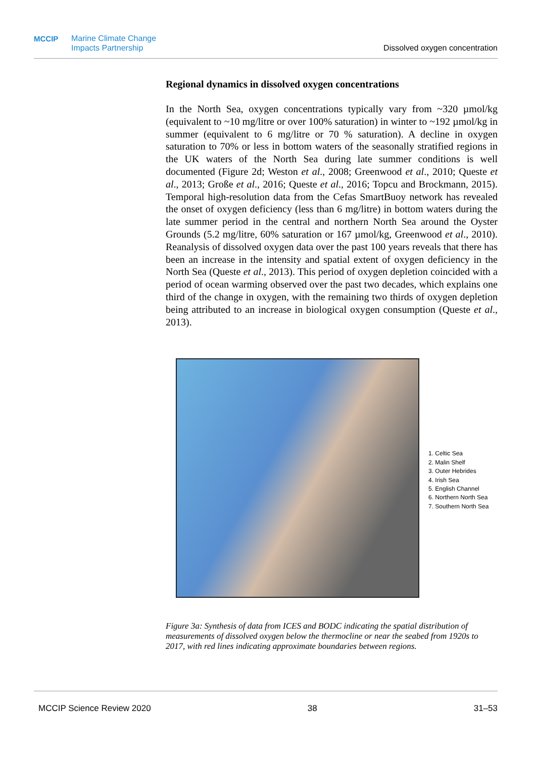MCCIP Marine Climate Change
Impacts Partnership
Dissolved oxygen concentration
Regional dynamics in dissolved oxygen concentrations
In the North Sea, oxygen concentrations typically vary from ~320 µmol/kg (equivalent to ~10 mg/litre or over 100% saturation) in winter to ~192 µmol/kg in summer (equivalent to 6 mg/litre or 70 % saturation). A decline in oxygen saturation to 70% or less in bottom waters of the seasonally stratified regions in the UK waters of the North Sea during late summer conditions is well documented (Figure 2d; Weston et al., 2008; Greenwood et al., 2010; Queste et al., 2013; Große et al., 2016; Queste et al., 2016; Topcu and Brockmann, 2015). Temporal high-resolution data from the Cefas SmartBuoy network has revealed the onset of oxygen deficiency (less than 6 mg/litre) in bottom waters during the late summer period in the central and northern North Sea around the Oyster Grounds (5.2 mg/litre, 60% saturation or 167 µmol/kg, Greenwood et al., 2010). Reanalysis of dissolved oxygen data over the past 100 years reveals that there has been an increase in the intensity and spatial extent of oxygen deficiency in the North Sea (Queste et al., 2013). This period of oxygen depletion coincided with a period of ocean warming observed over the past two decades, which explains one third of the change in oxygen, with the remaining two thirds of oxygen depletion being attributed to an increase in biological oxygen consumption (Queste et al., 2013).
1. Celtic Sea
2. Malin Shelf
3. Outer Hebrides
4. Irish Sea
5. English Channel
6. Northern North Sea
7. Southern North Sea
Figure 3a: Synthesis of data from ICES and BODC indicating the spatial distribution of measurements of dissolved oxygen below the thermocline or near the seabed from 1920s to 2017, with red lines indicating approximate boundaries between regions.
MCCIP Science Review 2020 38 31–53